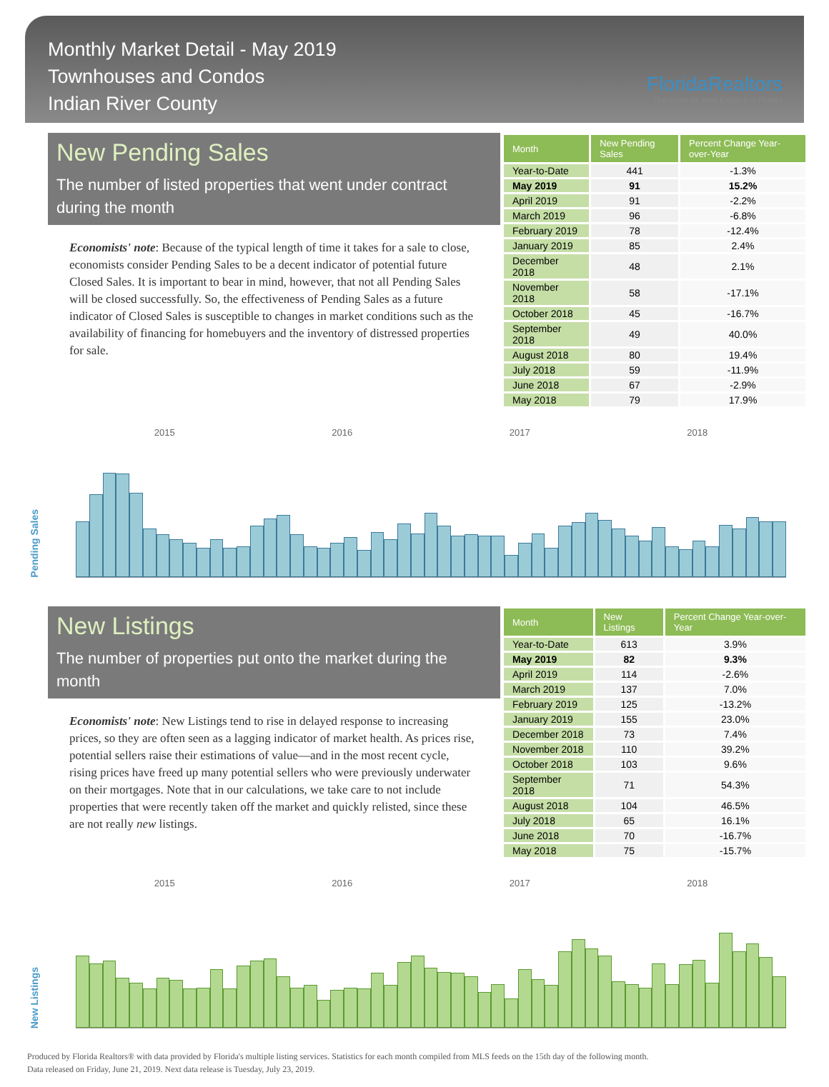Monthly Market Detail - May 2019
Townhouses and Condos
Indian River County
FloridaRealtors
The Voice for Real Estate® in Florida
New Pending Sales
The number of listed properties that went under contract during the month
Economists' note: Because of the typical length of time it takes for a sale to close, economists consider Pending Sales to be a decent indicator of potential future Closed Sales. It is important to bear in mind, however, that not all Pending Sales will be closed successfully. So, the effectiveness of Pending Sales as a future indicator of Closed Sales is susceptible to changes in market conditions such as the availability of financing for homebuyers and the inventory of distressed properties for sale.
| Month | New Pending Sales | Percent Change Year-over-Year |
| --- | --- | --- |
| Year-to-Date | 441 | -1.3% |
| May 2019 | 91 | 15.2% |
| April 2019 | 91 | -2.2% |
| March 2019 | 96 | -6.8% |
| February 2019 | 78 | -12.4% |
| January 2019 | 85 | 2.4% |
| December 2018 | 48 | 2.1% |
| November 2018 | 58 | -17.1% |
| October 2018 | 45 | -16.7% |
| September 2018 | 49 | 40.0% |
| August 2018 | 80 | 19.4% |
| July 2018 | 59 | -11.9% |
| June 2018 | 67 | -2.9% |
| May 2018 | 79 | 17.9% |
Pending Sales
2015 2016 2017 2018
New Listings
The number of properties put onto the market during the month
Economists' note: New Listings tend to rise in delayed response to increasing prices, so they are often seen as a lagging indicator of market health. As prices rise, potential sellers raise their estimations of value—and in the most recent cycle, rising prices have freed up many potential sellers who were previously underwater on their mortgages. Note that in our calculations, we take care to not include properties that were recently taken off the market and quickly relisted, since these are not really new listings.
| Month | New Listings | Percent Change Year-over-Year |
| --- | --- | --- |
| Year-to-Date | 613 | 3.9% |
| May 2019 | 82 | 9.3% |
| April 2019 | 114 | -2.6% |
| March 2019 | 137 | 7.0% |
| February 2019 | 125 | -13.2% |
| January 2019 | 155 | 23.0% |
| December 2018 | 73 | 7.4% |
| November 2018 | 110 | 39.2% |
| October 2018 | 103 | 9.6% |
| September 2018 | 71 | 54.3% |
| August 2018 | 104 | 46.5% |
| July 2018 | 65 | 16.1% |
| June 2018 | 70 | -16.7% |
| May 2018 | 75 | -15.7% |
New Listings
2015 2016 2017 2018
Produced by Florida Realtors® with data provided by Florida's multiple listing services. Statistics for each month compiled from MLS feeds on the 15th day of the following month.
Data released on Friday, June 21, 2019. Next data release is Tuesday, July 23, 2019.